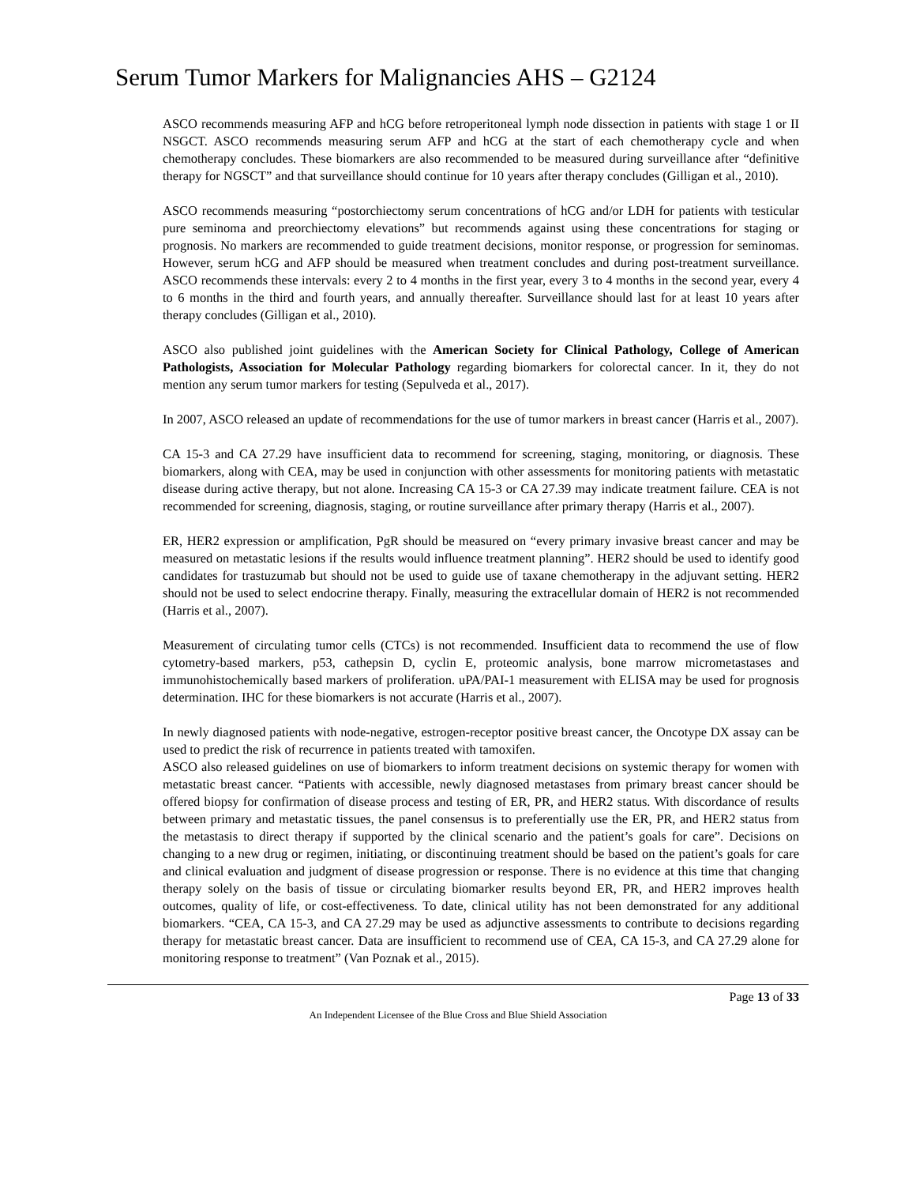Serum Tumor Markers for Malignancies AHS – G2124
ASCO recommends measuring AFP and hCG before retroperitoneal lymph node dissection in patients with stage 1 or II NSGCT. ASCO recommends measuring serum AFP and hCG at the start of each chemotherapy cycle and when chemotherapy concludes. These biomarkers are also recommended to be measured during surveillance after “definitive therapy for NGSCT” and that surveillance should continue for 10 years after therapy concludes (Gilligan et al., 2010).
ASCO recommends measuring “postorchiectomy serum concentrations of hCG and/or LDH for patients with testicular pure seminoma and preorchiectomy elevations” but recommends against using these concentrations for staging or prognosis. No markers are recommended to guide treatment decisions, monitor response, or progression for seminomas. However, serum hCG and AFP should be measured when treatment concludes and during post-treatment surveillance. ASCO recommends these intervals: every 2 to 4 months in the first year, every 3 to 4 months in the second year, every 4 to 6 months in the third and fourth years, and annually thereafter. Surveillance should last for at least 10 years after therapy concludes (Gilligan et al., 2010).
ASCO also published joint guidelines with the American Society for Clinical Pathology, College of American Pathologists, Association for Molecular Pathology regarding biomarkers for colorectal cancer. In it, they do not mention any serum tumor markers for testing (Sepulveda et al., 2017).
In 2007, ASCO released an update of recommendations for the use of tumor markers in breast cancer (Harris et al., 2007).
CA 15-3 and CA 27.29 have insufficient data to recommend for screening, staging, monitoring, or diagnosis. These biomarkers, along with CEA, may be used in conjunction with other assessments for monitoring patients with metastatic disease during active therapy, but not alone. Increasing CA 15-3 or CA 27.39 may indicate treatment failure. CEA is not recommended for screening, diagnosis, staging, or routine surveillance after primary therapy (Harris et al., 2007).
ER, HER2 expression or amplification, PgR should be measured on “every primary invasive breast cancer and may be measured on metastatic lesions if the results would influence treatment planning”. HER2 should be used to identify good candidates for trastuzumab but should not be used to guide use of taxane chemotherapy in the adjuvant setting. HER2 should not be used to select endocrine therapy. Finally, measuring the extracellular domain of HER2 is not recommended (Harris et al., 2007).
Measurement of circulating tumor cells (CTCs) is not recommended. Insufficient data to recommend the use of flow cytometry-based markers, p53, cathepsin D, cyclin E, proteomic analysis, bone marrow micrometastases and immunohistochemically based markers of proliferation. uPA/PAI-1 measurement with ELISA may be used for prognosis determination. IHC for these biomarkers is not accurate (Harris et al., 2007).
In newly diagnosed patients with node-negative, estrogen-receptor positive breast cancer, the Oncotype DX assay can be used to predict the risk of recurrence in patients treated with tamoxifen.
ASCO also released guidelines on use of biomarkers to inform treatment decisions on systemic therapy for women with metastatic breast cancer. “Patients with accessible, newly diagnosed metastases from primary breast cancer should be offered biopsy for confirmation of disease process and testing of ER, PR, and HER2 status. With discordance of results between primary and metastatic tissues, the panel consensus is to preferentially use the ER, PR, and HER2 status from the metastasis to direct therapy if supported by the clinical scenario and the patient’s goals for care”. Decisions on changing to a new drug or regimen, initiating, or discontinuing treatment should be based on the patient’s goals for care and clinical evaluation and judgment of disease progression or response. There is no evidence at this time that changing therapy solely on the basis of tissue or circulating biomarker results beyond ER, PR, and HER2 improves health outcomes, quality of life, or cost-effectiveness. To date, clinical utility has not been demonstrated for any additional biomarkers. “CEA, CA 15-3, and CA 27.29 may be used as adjunctive assessments to contribute to decisions regarding therapy for metastatic breast cancer. Data are insufficient to recommend use of CEA, CA 15-3, and CA 27.29 alone for monitoring response to treatment” (Van Poznak et al., 2015).
Page 13 of 33
An Independent Licensee of the Blue Cross and Blue Shield Association